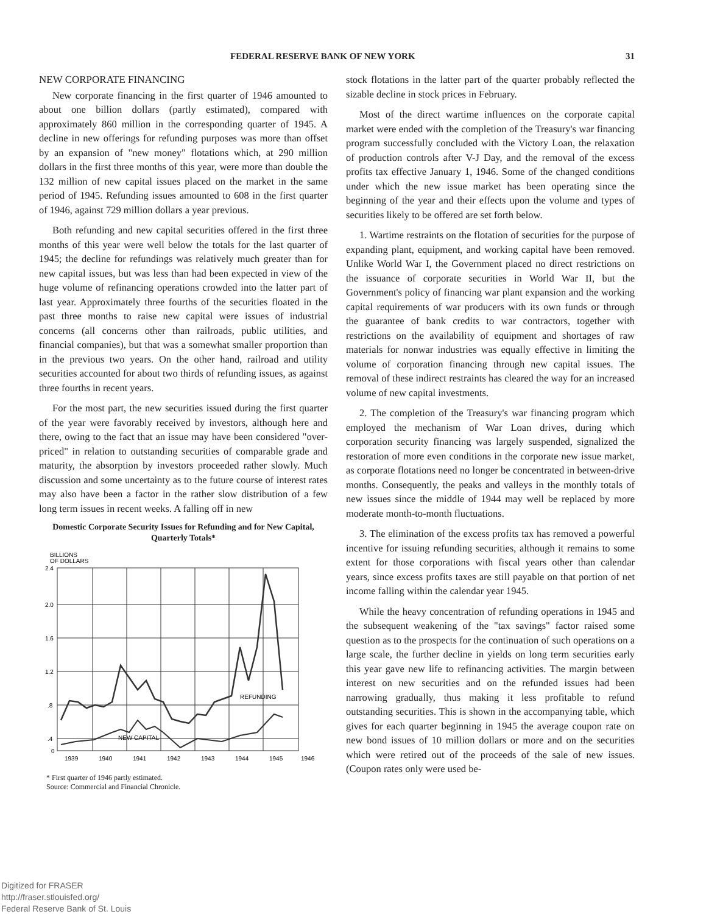FEDERAL RESERVE BANK OF NEW YORK 31
NEW CORPORATE FINANCING
New corporate financing in the first quarter of 1946 amounted to about one billion dollars (partly estimated), compared with approximately 860 million in the corresponding quarter of 1945. A decline in new offerings for refunding purposes was more than offset by an expansion of "new money" flotations which, at 290 million dollars in the first three months of this year, were more than double the 132 million of new capital issues placed on the market in the same period of 1945. Refunding issues amounted to 608 in the first quarter of 1946, against 729 million dollars a year previous.
Both refunding and new capital securities offered in the first three months of this year were well below the totals for the last quarter of 1945; the decline for refundings was relatively much greater than for new capital issues, but was less than had been expected in view of the huge volume of refinancing operations crowded into the latter part of last year. Approximately three fourths of the securities floated in the past three months to raise new capital were issues of industrial concerns (all concerns other than railroads, public utilities, and financial companies), but that was a somewhat smaller proportion than in the previous two years. On the other hand, railroad and utility securities accounted for about two thirds of refunding issues, as against three fourths in recent years.
For the most part, the new securities issued during the first quarter of the year were favorably received by investors, although here and there, owing to the fact that an issue may have been considered "over-priced" in relation to outstanding securities of comparable grade and maturity, the absorption by investors proceeded rather slowly. Much discussion and some uncertainty as to the future course of interest rates may also have been a factor in the rather slow distribution of a few long term issues in recent weeks. A falling off in new
Domestic Corporate Security Issues for Refunding and for New Capital, Quarterly Totals*
BILLIONS
OF DOLLARS
2.4
2.0
1.6
1.2
.8
.4
0
REFUNDING
NEW CAPITAL
1939
1940
1941
1942
1943
1944
1945
1946
* First quarter of 1946 partly estimated.
Source: Commercial and Financial Chronicle.
stock flotations in the latter part of the quarter probably reflected the sizable decline in stock prices in February.
Most of the direct wartime influences on the corporate capital market were ended with the completion of the Treasury's war financing program successfully concluded with the Victory Loan, the relaxation of production controls after V-J Day, and the removal of the excess profits tax effective January 1, 1946. Some of the changed conditions under which the new issue market has been operating since the beginning of the year and their effects upon the volume and types of securities likely to be offered are set forth below.
1. Wartime restraints on the flotation of securities for the purpose of expanding plant, equipment, and working capital have been removed. Unlike World War I, the Government placed no direct restrictions on the issuance of corporate securities in World War II, but the Government's policy of financing war plant expansion and the working capital requirements of war producers with its own funds or through the guarantee of bank credits to war contractors, together with restrictions on the availability of equipment and shortages of raw materials for nonwar industries was equally effective in limiting the volume of corporation financing through new capital issues. The removal of these indirect restraints has cleared the way for an increased volume of new capital investments.
2. The completion of the Treasury's war financing program which employed the mechanism of War Loan drives, during which corporation security financing was largely suspended, signalized the restoration of more even conditions in the corporate new issue market, as corporate flotations need no longer be concentrated in between-drive months. Consequently, the peaks and valleys in the monthly totals of new issues since the middle of 1944 may well be replaced by more moderate month-to-month fluctuations.
3. The elimination of the excess profits tax has removed a powerful incentive for issuing refunding securities, although it remains to some extent for those corporations with fiscal years other than calendar years, since excess profits taxes are still payable on that portion of net income falling within the calendar year 1945.
While the heavy concentration of refunding operations in 1945 and the subsequent weakening of the "tax savings" factor raised some question as to the prospects for the continuation of such operations on a large scale, the further decline in yields on long term securities early this year gave new life to refinancing activities. The margin between interest on new securities and on the refunded issues had been narrowing gradually, thus making it less profitable to refund outstanding securities. This is shown in the accompanying table, which gives for each quarter beginning in 1945 the average coupon rate on new bond issues of 10 million dollars or more and on the securities which were retired out of the proceeds of the sale of new issues. (Coupon rates only were used be-
Digitized for FRASER
http://fraser.stlouisfed.org/
Federal Reserve Bank of St. Louis